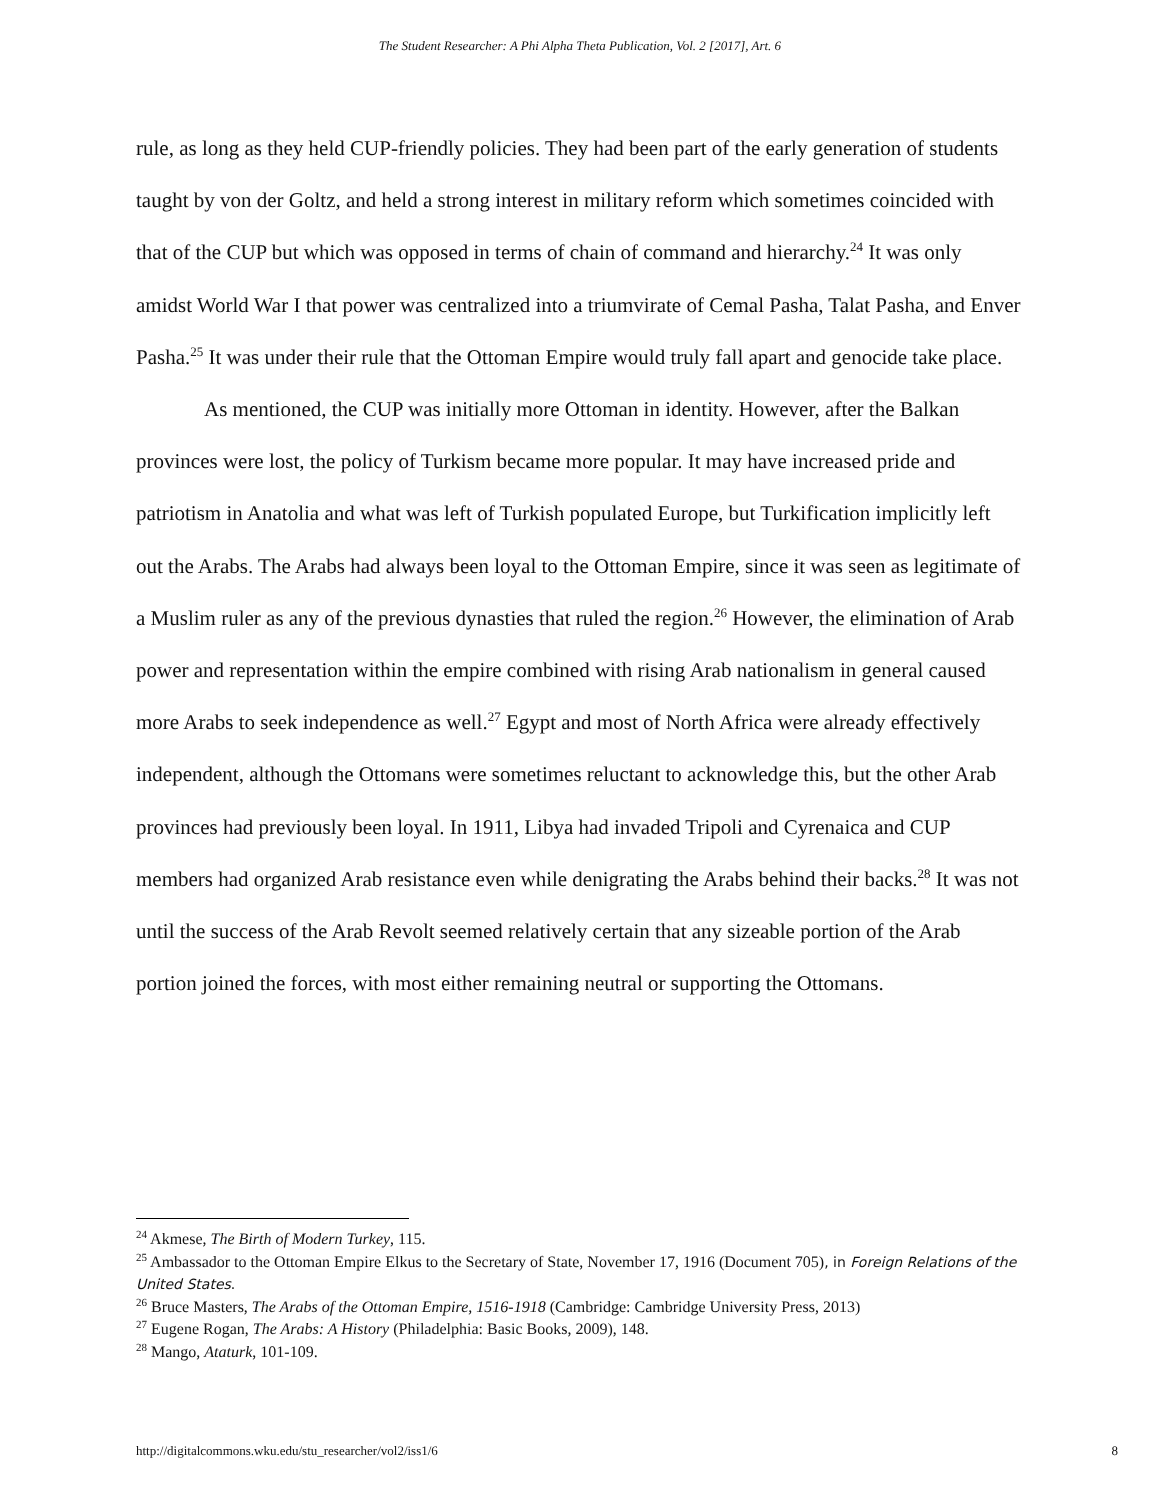The Student Researcher: A Phi Alpha Theta Publication, Vol. 2 [2017], Art. 6
rule, as long as they held CUP-friendly policies. They had been part of the early generation of students taught by von der Goltz, and held a strong interest in military reform which sometimes coincided with that of the CUP but which was opposed in terms of chain of command and hierarchy.<sup>24</sup> It was only amidst World War I that power was centralized into a triumvirate of Cemal Pasha, Talat Pasha, and Enver Pasha.<sup>25</sup> It was under their rule that the Ottoman Empire would truly fall apart and genocide take place.
As mentioned, the CUP was initially more Ottoman in identity. However, after the Balkan provinces were lost, the policy of Turkism became more popular. It may have increased pride and patriotism in Anatolia and what was left of Turkish populated Europe, but Turkification implicitly left out the Arabs. The Arabs had always been loyal to the Ottoman Empire, since it was seen as legitimate of a Muslim ruler as any of the previous dynasties that ruled the region.<sup>26</sup> However, the elimination of Arab power and representation within the empire combined with rising Arab nationalism in general caused more Arabs to seek independence as well.<sup>27</sup> Egypt and most of North Africa were already effectively independent, although the Ottomans were sometimes reluctant to acknowledge this, but the other Arab provinces had previously been loyal. In 1911, Libya had invaded Tripoli and Cyrenaica and CUP members had organized Arab resistance even while denigrating the Arabs behind their backs.<sup>28</sup> It was not until the success of the Arab Revolt seemed relatively certain that any sizeable portion of the Arab portion joined the forces, with most either remaining neutral or supporting the Ottomans.
<sup>24</sup> Akmese, The Birth of Modern Turkey, 115.
<sup>25</sup> Ambassador to the Ottoman Empire Elkus to the Secretary of State, November 17, 1916 (Document 705), in Foreign Relations of the United States.
<sup>26</sup> Bruce Masters, The Arabs of the Ottoman Empire, 1516-1918 (Cambridge: Cambridge University Press, 2013)
<sup>27</sup> Eugene Rogan, The Arabs: A History (Philadelphia: Basic Books, 2009), 148.
<sup>28</sup> Mango, Ataturk, 101-109.
http://digitalcommons.wku.edu/stu_researcher/vol2/iss1/6 8